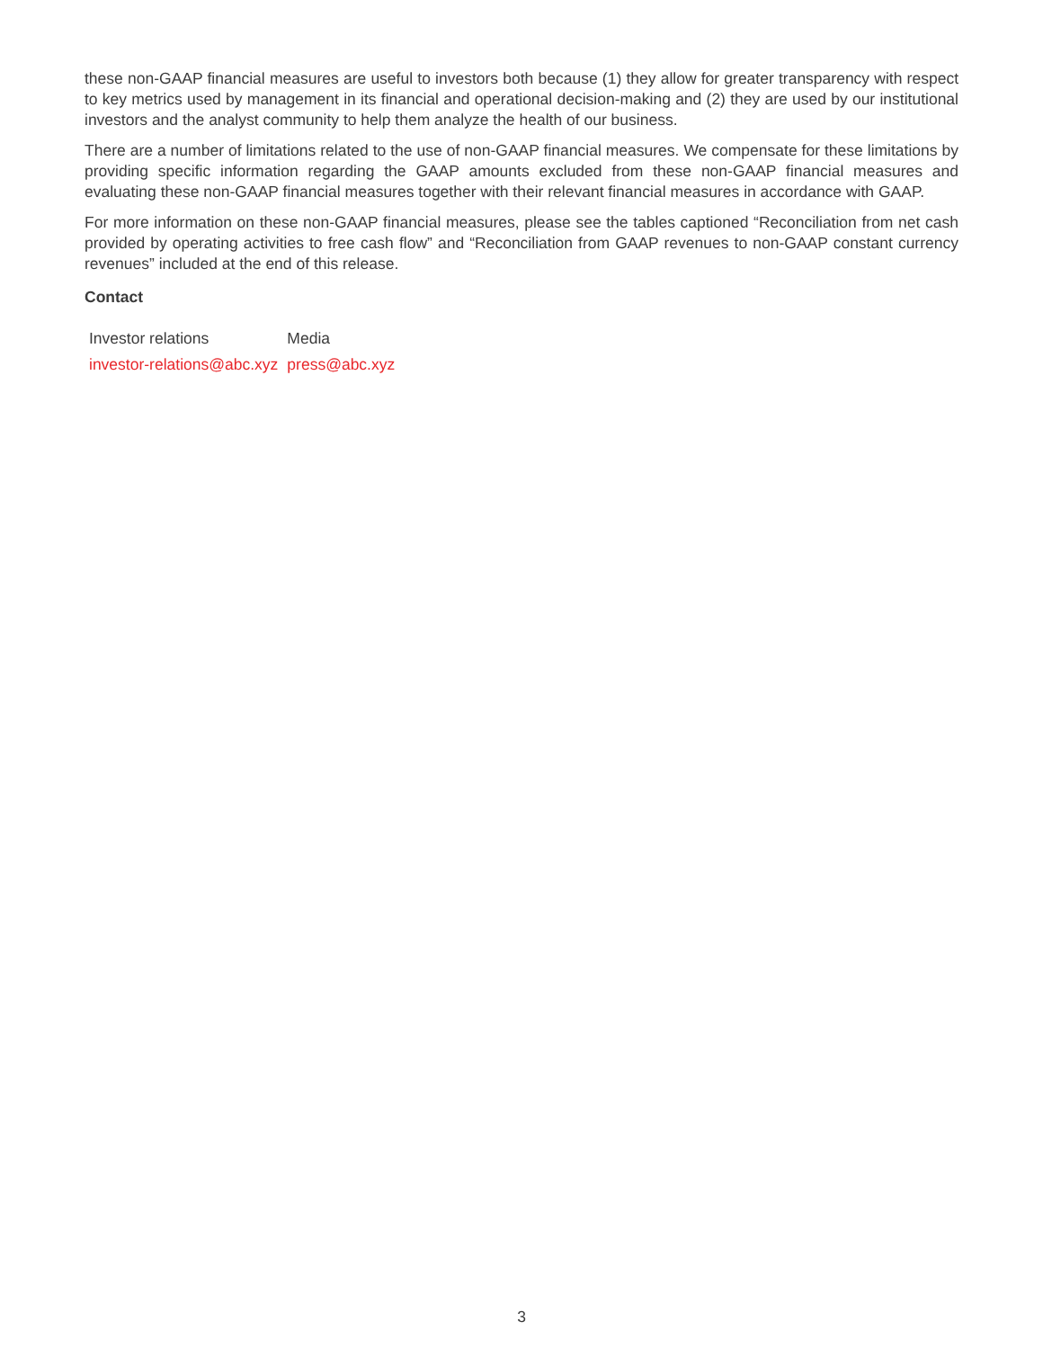these non-GAAP financial measures are useful to investors both because (1) they allow for greater transparency with respect to key metrics used by management in its financial and operational decision-making and (2) they are used by our institutional investors and the analyst community to help them analyze the health of our business.
There are a number of limitations related to the use of non-GAAP financial measures. We compensate for these limitations by providing specific information regarding the GAAP amounts excluded from these non-GAAP financial measures and evaluating these non-GAAP financial measures together with their relevant financial measures in accordance with GAAP.
For more information on these non-GAAP financial measures, please see the tables captioned “Reconciliation from net cash provided by operating activities to free cash flow” and “Reconciliation from GAAP revenues to non-GAAP constant currency revenues” included at the end of this release.
Contact
| Investor relations | Media |
| investor-relations@abc.xyz | press@abc.xyz |
3